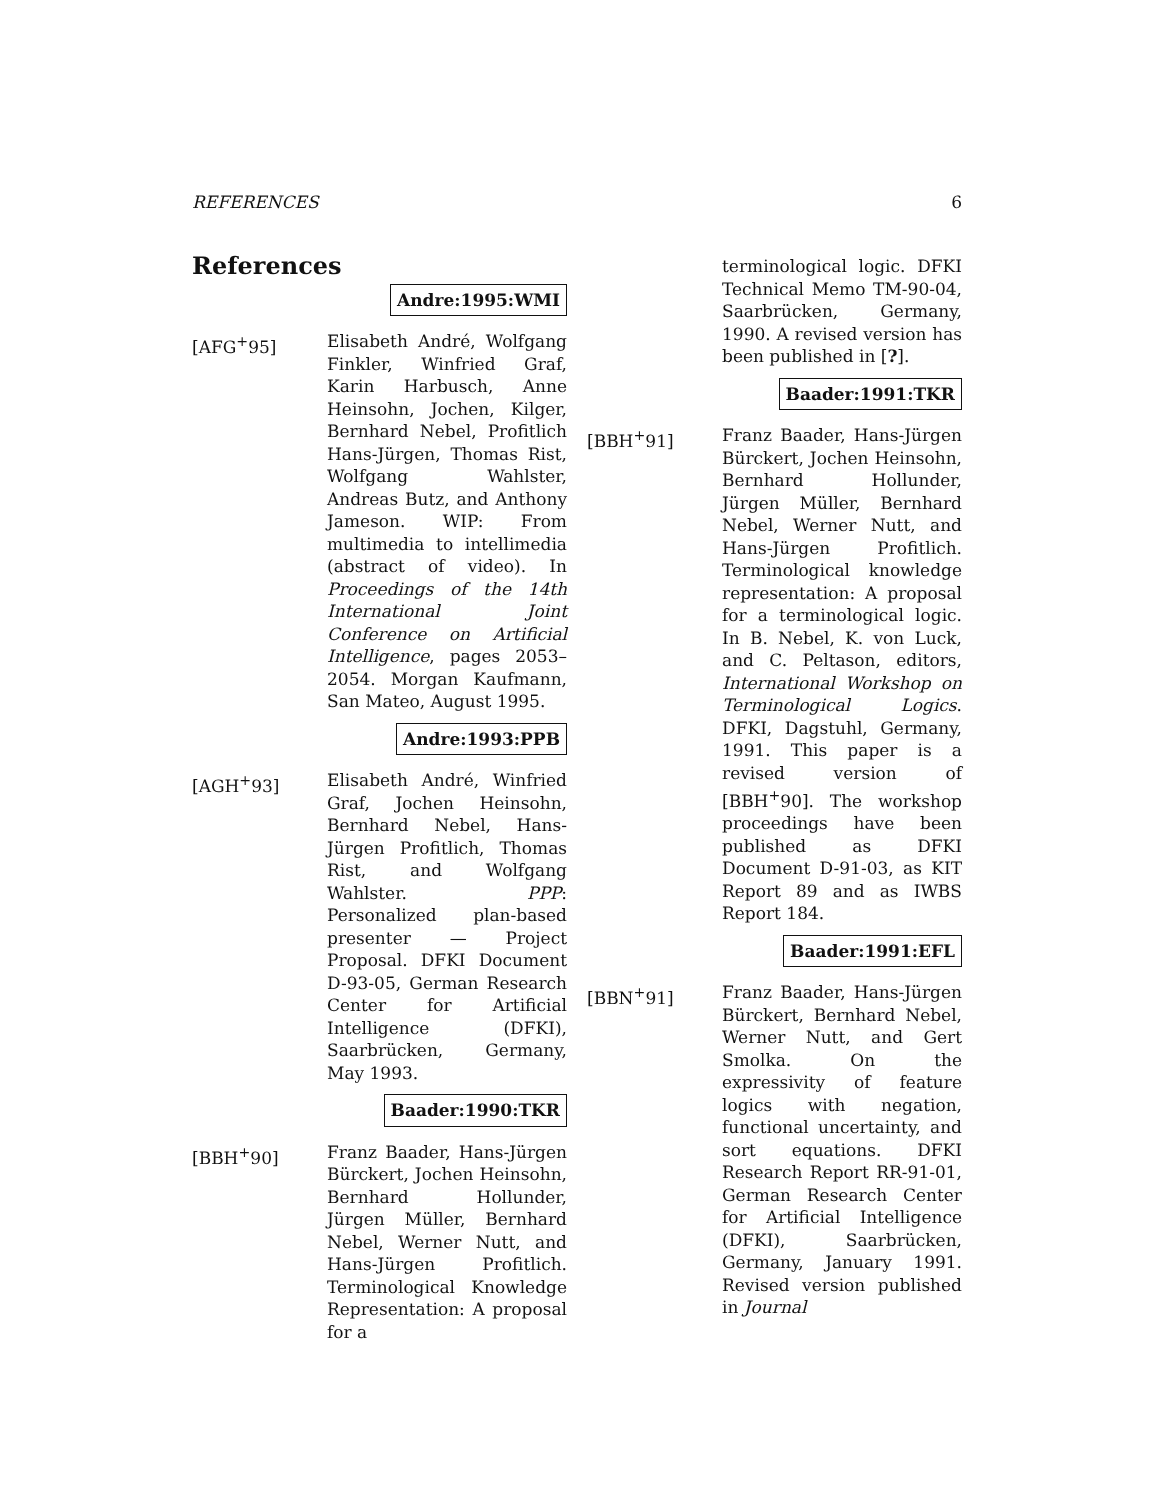REFERENCES 6
References
Andre:1995:WMI
[AFG<sup>+</sup>95] Elisabeth André, Wolfgang Finkler, Winfried Graf, Karin Harbusch, Anne Heinsohn, Jochen, Kilger, Bernhard Nebel, Profitlich Hans-Jürgen, Thomas Rist, Wolfgang Wahlster, Andreas Butz, and Anthony Jameson. WIP: From multimedia to intellimedia (abstract of video). In Proceedings of the 14th International Joint Conference on Artificial Intelligence, pages 2053–2054. Morgan Kaufmann, San Mateo, August 1995.
Andre:1993:PPB
[AGH<sup>+</sup>93] Elisabeth André, Winfried Graf, Jochen Heinsohn, Bernhard Nebel, Hans-Jürgen Profitlich, Thomas Rist, and Wolfgang Wahlster. PPP: Personalized plan-based presenter — Project Proposal. DFKI Document D-93-05, German Research Center for Artificial Intelligence (DFKI), Saarbrücken, Germany, May 1993.
Baader:1990:TKR
[BBH<sup>+</sup>90] Franz Baader, Hans-Jürgen Bürckert, Jochen Heinsohn, Bernhard Hollunder, Jürgen Müller, Bernhard Nebel, Werner Nutt, and Hans-Jürgen Profitlich. Terminological Knowledge Representation: A proposal for a
terminological logic. DFKI Technical Memo TM-90-04, Saarbrücken, Germany, 1990. A revised version has been published in [?].
Baader:1991:TKR
[BBH<sup>+</sup>91] Franz Baader, Hans-Jürgen Bürckert, Jochen Heinsohn, Bernhard Hollunder, Jürgen Müller, Bernhard Nebel, Werner Nutt, and Hans-Jürgen Profitlich. Terminological knowledge representation: A proposal for a terminological logic. In B. Nebel, K. von Luck, and C. Peltason, editors, International Workshop on Terminological Logics. DFKI, Dagstuhl, Germany, 1991. This paper is a revised version of [BBH<sup>+</sup>90]. The workshop proceedings have been published as DFKI Document D-91-03, as KIT Report 89 and as IWBS Report 184.
Baader:1991:EFL
[BBN<sup>+</sup>91] Franz Baader, Hans-Jürgen Bürckert, Bernhard Nebel, Werner Nutt, and Gert Smolka. On the expressivity of feature logics with negation, functional uncertainty, and sort equations. DFKI Research Report RR-91-01, German Research Center for Artificial Intelligence (DFKI), Saarbrücken, Germany, January 1991. Revised version published in Journal